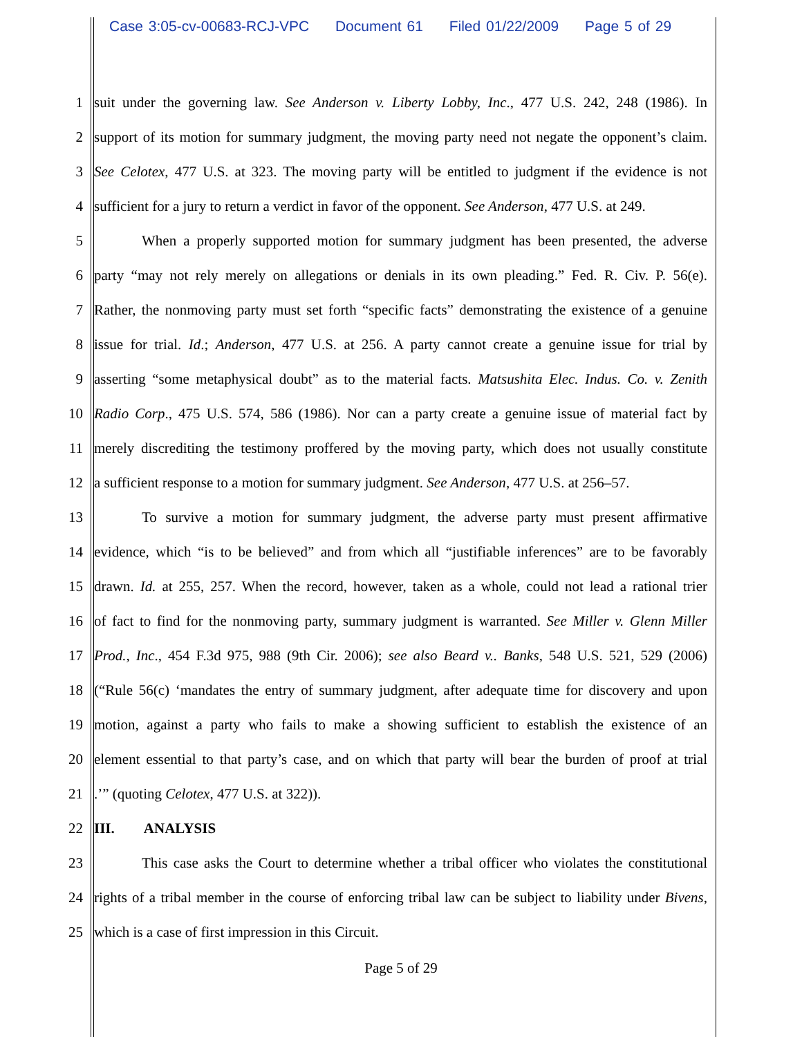Case 3:05-cv-00683-RCJ-VPC Document 61 Filed 01/22/2009 Page 5 of 29
1 suit under the governing law. See Anderson v. Liberty Lobby, Inc., 477 U.S. 242, 248 (1986). In
2 support of its motion for summary judgment, the moving party need not negate the opponent’s claim.
3 See Celotex, 477 U.S. at 323. The moving party will be entitled to judgment if the evidence is not
4 sufficient for a jury to return a verdict in favor of the opponent. See Anderson, 477 U.S. at 249.
5 When a properly supported motion for summary judgment has been presented, the adverse
6 party “may not rely merely on allegations or denials in its own pleading.” Fed. R. Civ. P. 56(e).
7 Rather, the nonmoving party must set forth “specific facts” demonstrating the existence of a genuine
8 issue for trial. Id.; Anderson, 477 U.S. at 256. A party cannot create a genuine issue for trial by
9 asserting “some metaphysical doubt” as to the material facts. Matsushita Elec. Indus. Co. v. Zenith
10 Radio Corp., 475 U.S. 574, 586 (1986). Nor can a party create a genuine issue of material fact by
11 merely discrediting the testimony proffered by the moving party, which does not usually constitute
12 a sufficient response to a motion for summary judgment. See Anderson, 477 U.S. at 256–57.
13 To survive a motion for summary judgment, the adverse party must present affirmative
14 evidence, which “is to be believed” and from which all “justifiable inferences” are to be favorably
15 drawn. Id. at 255, 257. When the record, however, taken as a whole, could not lead a rational trier
16 of fact to find for the nonmoving party, summary judgment is warranted. See Miller v. Glenn Miller
17 Prod., Inc., 454 F.3d 975, 988 (9th Cir. 2006); see also Beard v.. Banks, 548 U.S. 521, 529 (2006)
18 (“Rule 56(c) ‘mandates the entry of summary judgment, after adequate time for discovery and upon
19 motion, against a party who fails to make a showing sufficient to establish the existence of an
20 element essential to that party’s case, and on which that party will bear the burden of proof at trial
21 .’” (quoting Celotex, 477 U.S. at 322)).
22 III. ANALYSIS
23 This case asks the Court to determine whether a tribal officer who violates the constitutional
24 rights of a tribal member in the course of enforcing tribal law can be subject to liability under Bivens,
25 which is a case of first impression in this Circuit.
Page 5 of 29